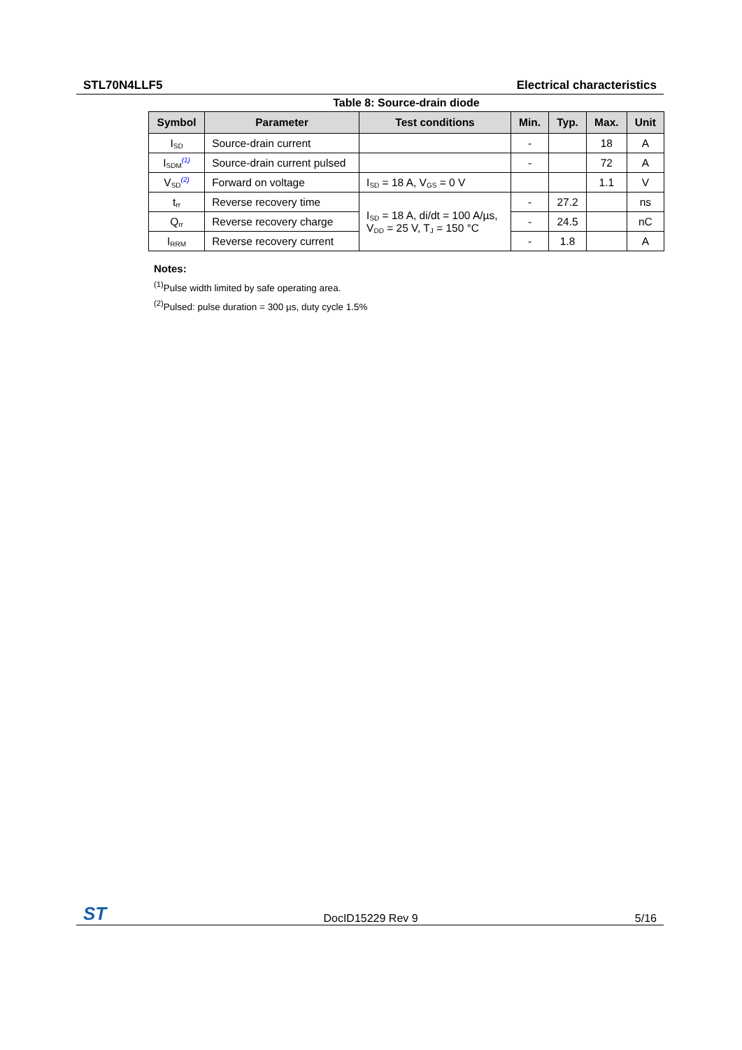STL70N4LLF5 Electrical characteristics
Table 8: Source-drain diode
| Symbol | Parameter | Test conditions | Min. | Typ. | Max. | Unit |
| --- | --- | --- | --- | --- | --- | --- |
| I<sub>SD</sub> | Source-drain current | | - | | 18 | A |
| I<sub>SDM</sub><sup>(1)</sup> | Source-drain current pulsed | | - | | 72 | A |
| V<sub>SD</sub><sup>(2)</sup> | Forward on voltage | I<sub>SD</sub> = 18 A, V<sub>GS</sub> = 0 V | | | 1.1 | V |
| t<sub>rr</sub> | Reverse recovery time | I<sub>SD</sub> = 18 A, di/dt = 100 A/µs, V<sub>DD</sub> = 25 V, T<sub>J</sub> = 150 °C | - | 27.2 | | ns |
| Q<sub>rr</sub> | Reverse recovery charge | | - | 24.5 | | nC |
| I<sub>RRM</sub> | Reverse recovery current | | - | 1.8 | | A |
Notes:
<sup>(1)</sup> Pulse width limited by safe operating area.
<sup>(2)</sup> Pulsed: pulse duration = 300 µs, duty cycle 1.5%
ST DocID15229 Rev 9 5/16